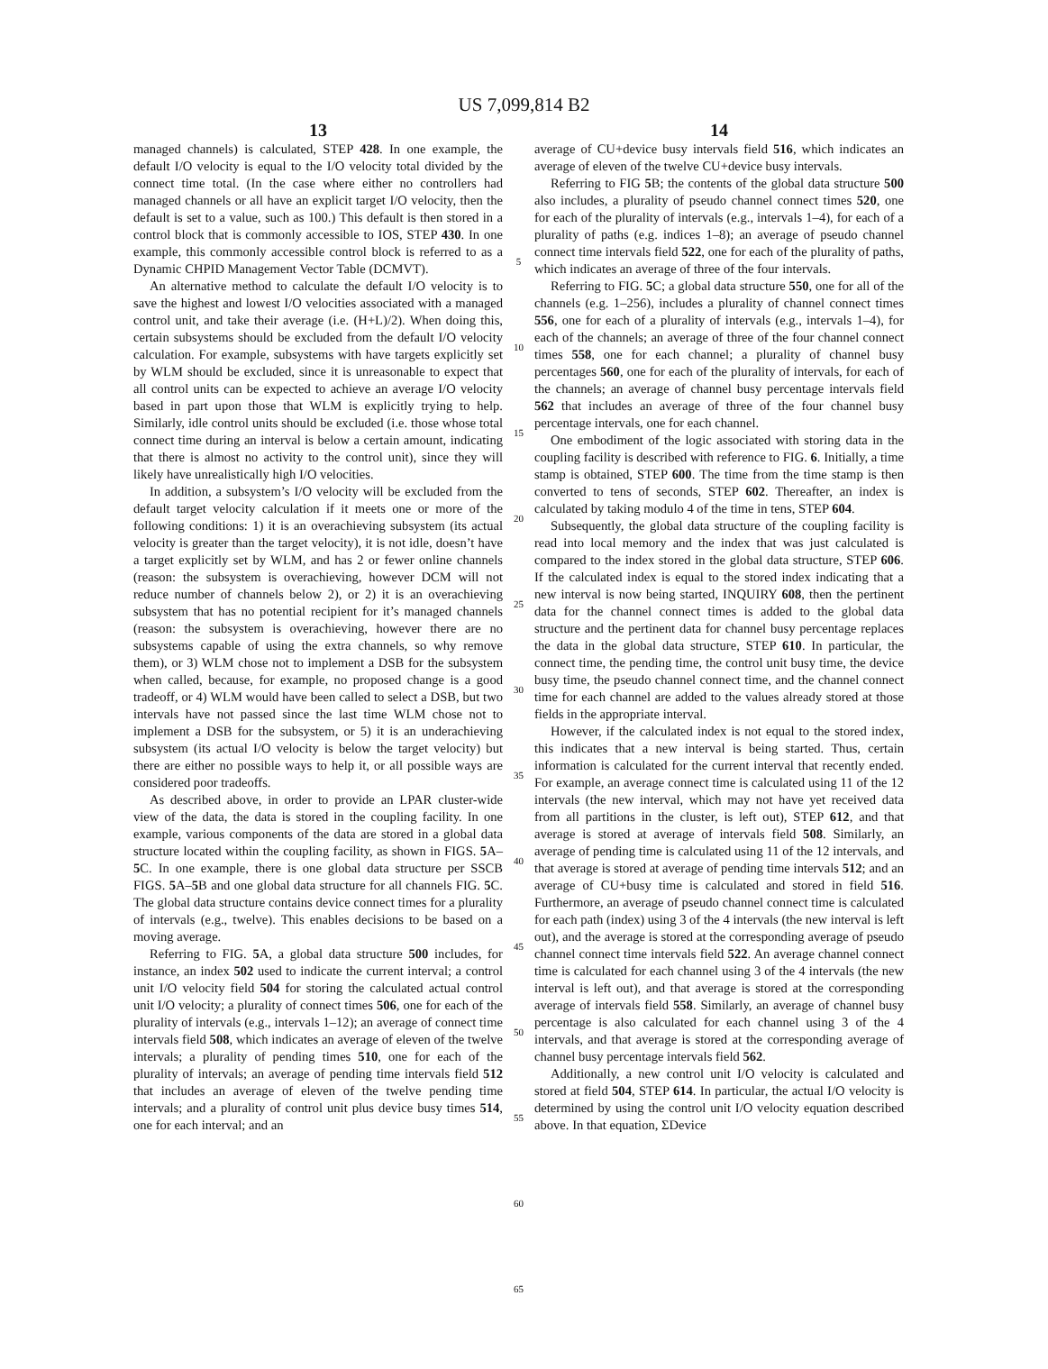US 7,099,814 B2
13
managed channels) is calculated, STEP 428. In one example, the default I/O velocity is equal to the I/O velocity total divided by the connect time total. (In the case where either no controllers had managed channels or all have an explicit target I/O velocity, then the default is set to a value, such as 100.) This default is then stored in a control block that is commonly accessible to IOS, STEP 430. In one example, this commonly accessible control block is referred to as a Dynamic CHPID Management Vector Table (DCMVT).
An alternative method to calculate the default I/O velocity is to save the highest and lowest I/O velocities associated with a managed control unit, and take their average (i.e. (H+L)/2). When doing this, certain subsystems should be excluded from the default I/O velocity calculation. For example, subsystems with have targets explicitly set by WLM should be excluded, since it is unreasonable to expect that all control units can be expected to achieve an average I/O velocity based in part upon those that WLM is explicitly trying to help. Similarly, idle control units should be excluded (i.e. those whose total connect time during an interval is below a certain amount, indicating that there is almost no activity to the control unit), since they will likely have unrealistically high I/O velocities.
In addition, a subsystem’s I/O velocity will be excluded from the default target velocity calculation if it meets one or more of the following conditions: 1) it is an overachieving subsystem (its actual velocity is greater than the target velocity), it is not idle, doesn’t have a target explicitly set by WLM, and has 2 or fewer online channels (reason: the subsystem is overachieving, however DCM will not reduce number of channels below 2), or 2) it is an overachieving subsystem that has no potential recipient for it’s managed channels (reason: the subsystem is overachieving, however there are no subsystems capable of using the extra channels, so why remove them), or 3) WLM chose not to implement a DSB for the subsystem when called, because, for example, no proposed change is a good tradeoff, or 4) WLM would have been called to select a DSB, but two intervals have not passed since the last time WLM chose not to implement a DSB for the subsystem, or 5) it is an underachieving subsystem (its actual I/O velocity is below the target velocity) but there are either no possible ways to help it, or all possible ways are considered poor tradeoffs.
As described above, in order to provide an LPAR cluster-wide view of the data, the data is stored in the coupling facility. In one example, various components of the data are stored in a global data structure located within the coupling facility, as shown in FIGS. 5 A–5 C. In one example, there is one global data structure per SSCB FIGS. 5 A–5 B and one global data structure for all channels FIG. 5 C. The global data structure contains device connect times for a plurality of intervals (e.g., twelve). This enables decisions to be based on a moving average.
Referring to FIG. 5 A, a global data structure 500 includes, for instance, an index 502 used to indicate the current interval; a control unit I/O velocity field 504 for storing the calculated actual control unit I/O velocity; a plurality of connect times 506, one for each of the plurality of intervals (e.g., intervals 1–12); an average of connect time intervals field 508, which indicates an average of eleven of the twelve intervals; a plurality of pending times 510, one for each of the plurality of intervals; an average of pending time intervals field 512 that includes an average of eleven of the twelve pending time intervals; and a plurality of control unit plus device busy times 514, one for each interval; and an
5
10
15
20
25
30
35
40
45
50
55
60
65
14
average of CU+device busy intervals field 516, which indicates an average of eleven of the twelve CU+device busy intervals.
Referring to FIG 5 B; the contents of the global data structure 500 also includes, a plurality of pseudo channel connect times 520, one for each of the plurality of intervals (e.g., intervals 1–4), for each of a plurality of paths (e.g. indices 1–8); an average of pseudo channel connect time intervals field 522, one for each of the plurality of paths, which indicates an average of three of the four intervals.
Referring to FIG. 5 C; a global data structure 550, one for all of the channels (e.g. 1–256), includes a plurality of channel connect times 556, one for each of a plurality of intervals (e.g., intervals 1–4), for each of the channels; an average of three of the four channel connect times 558, one for each channel; a plurality of channel busy percentages 560, one for each of the plurality of intervals, for each of the channels; an average of channel busy percentage intervals field 562 that includes an average of three of the four channel busy percentage intervals, one for each channel.
One embodiment of the logic associated with storing data in the coupling facility is described with reference to FIG. 6. Initially, a time stamp is obtained, STEP 600. The time from the time stamp is then converted to tens of seconds, STEP 602. Thereafter, an index is calculated by taking modulo 4 of the time in tens, STEP 604.
Subsequently, the global data structure of the coupling facility is read into local memory and the index that was just calculated is compared to the index stored in the global data structure, STEP 606. If the calculated index is equal to the stored index indicating that a new interval is now being started, INQUIRY 608, then the pertinent data for the channel connect times is added to the global data structure and the pertinent data for channel busy percentage replaces the data in the global data structure, STEP 610. In particular, the connect time, the pending time, the control unit busy time, the device busy time, the pseudo channel connect time, and the channel connect time for each channel are added to the values already stored at those fields in the appropriate interval.
However, if the calculated index is not equal to the stored index, this indicates that a new interval is being started. Thus, certain information is calculated for the current interval that recently ended. For example, an average connect time is calculated using 11 of the 12 intervals (the new interval, which may not have yet received data from all partitions in the cluster, is left out), STEP 612, and that average is stored at average of intervals field 508. Similarly, an average of pending time is calculated using 11 of the 12 intervals, and that average is stored at average of pending time intervals 512; and an average of CU+busy time is calculated and stored in field 516. Furthermore, an average of pseudo channel connect time is calculated for each path (index) using 3 of the 4 intervals (the new interval is left out), and the average is stored at the corresponding average of pseudo channel connect time intervals field 522. An average channel connect time is calculated for each channel using 3 of the 4 intervals (the new interval is left out), and that average is stored at the corresponding average of intervals field 558. Similarly, an average of channel busy percentage is also calculated for each channel using 3 of the 4 intervals, and that average is stored at the corresponding average of channel busy percentage intervals field 562.
Additionally, a new control unit I/O velocity is calculated and stored at field 504, STEP 614. In particular, the actual I/O velocity is determined by using the control unit I/O velocity equation described above. In that equation, ΣDevice